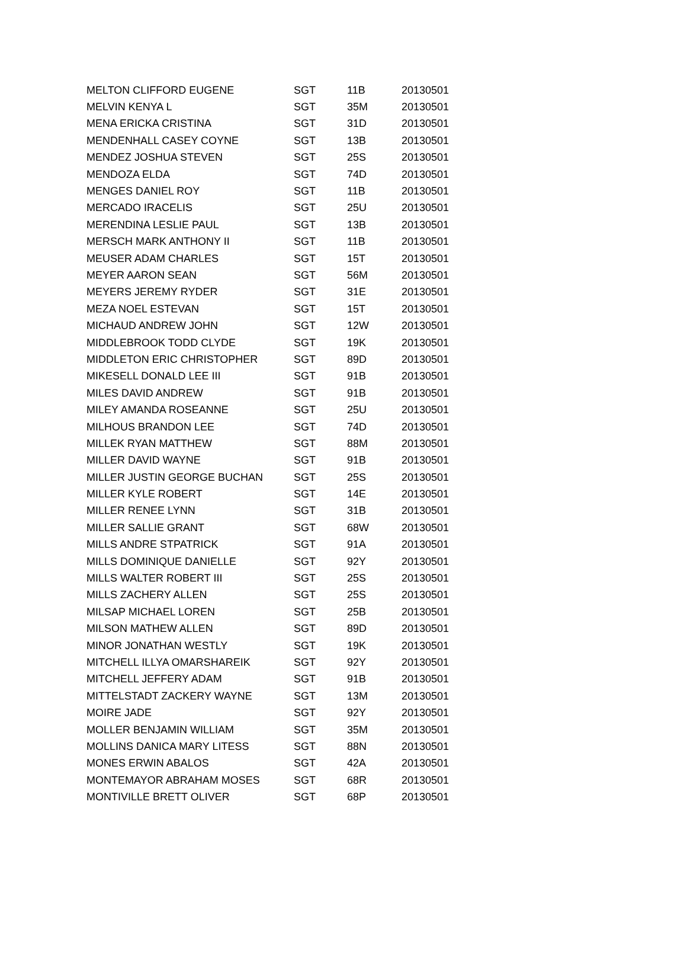| MELTON CLIFFORD EUGENE | SGT | 11B | 20130501 |
| MELVIN KENYA L | SGT | 35M | 20130501 |
| MENA ERICKA CRISTINA | SGT | 31D | 20130501 |
| MENDENHALL CASEY COYNE | SGT | 13B | 20130501 |
| MENDEZ JOSHUA STEVEN | SGT | 25S | 20130501 |
| MENDOZA ELDA | SGT | 74D | 20130501 |
| MENGES DANIEL ROY | SGT | 11B | 20130501 |
| MERCADO IRACELIS | SGT | 25U | 20130501 |
| MERENDINA LESLIE PAUL | SGT | 13B | 20130501 |
| MERSCH MARK ANTHONY II | SGT | 11B | 20130501 |
| MEUSER ADAM CHARLES | SGT | 15T | 20130501 |
| MEYER AARON SEAN | SGT | 56M | 20130501 |
| MEYERS JEREMY RYDER | SGT | 31E | 20130501 |
| MEZA NOEL ESTEVAN | SGT | 15T | 20130501 |
| MICHAUD ANDREW JOHN | SGT | 12W | 20130501 |
| MIDDLEBROOK TODD CLYDE | SGT | 19K | 20130501 |
| MIDDLETON ERIC CHRISTOPHER | SGT | 89D | 20130501 |
| MIKESELL DONALD LEE III | SGT | 91B | 20130501 |
| MILES DAVID ANDREW | SGT | 91B | 20130501 |
| MILEY AMANDA ROSEANNE | SGT | 25U | 20130501 |
| MILHOUS BRANDON LEE | SGT | 74D | 20130501 |
| MILLEK RYAN MATTHEW | SGT | 88M | 20130501 |
| MILLER DAVID WAYNE | SGT | 91B | 20130501 |
| MILLER JUSTIN GEORGE BUCHAN | SGT | 25S | 20130501 |
| MILLER KYLE ROBERT | SGT | 14E | 20130501 |
| MILLER RENEE LYNN | SGT | 31B | 20130501 |
| MILLER SALLIE GRANT | SGT | 68W | 20130501 |
| MILLS ANDRE STPATRICK | SGT | 91A | 20130501 |
| MILLS DOMINIQUE DANIELLE | SGT | 92Y | 20130501 |
| MILLS WALTER ROBERT III | SGT | 25S | 20130501 |
| MILLS ZACHERY ALLEN | SGT | 25S | 20130501 |
| MILSAP MICHAEL LOREN | SGT | 25B | 20130501 |
| MILSON MATHEW ALLEN | SGT | 89D | 20130501 |
| MINOR JONATHAN WESTLY | SGT | 19K | 20130501 |
| MITCHELL ILLYA OMARSHAREIK | SGT | 92Y | 20130501 |
| MITCHELL JEFFERY ADAM | SGT | 91B | 20130501 |
| MITTELSTADT ZACKERY WAYNE | SGT | 13M | 20130501 |
| MOIRE JADE | SGT | 92Y | 20130501 |
| MOLLER BENJAMIN WILLIAM | SGT | 35M | 20130501 |
| MOLLINS DANICA MARY LITESS | SGT | 88N | 20130501 |
| MONES ERWIN ABALOS | SGT | 42A | 20130501 |
| MONTEMAYOR ABRAHAM MOSES | SGT | 68R | 20130501 |
| MONTIVILLE BRETT OLIVER | SGT | 68P | 20130501 |